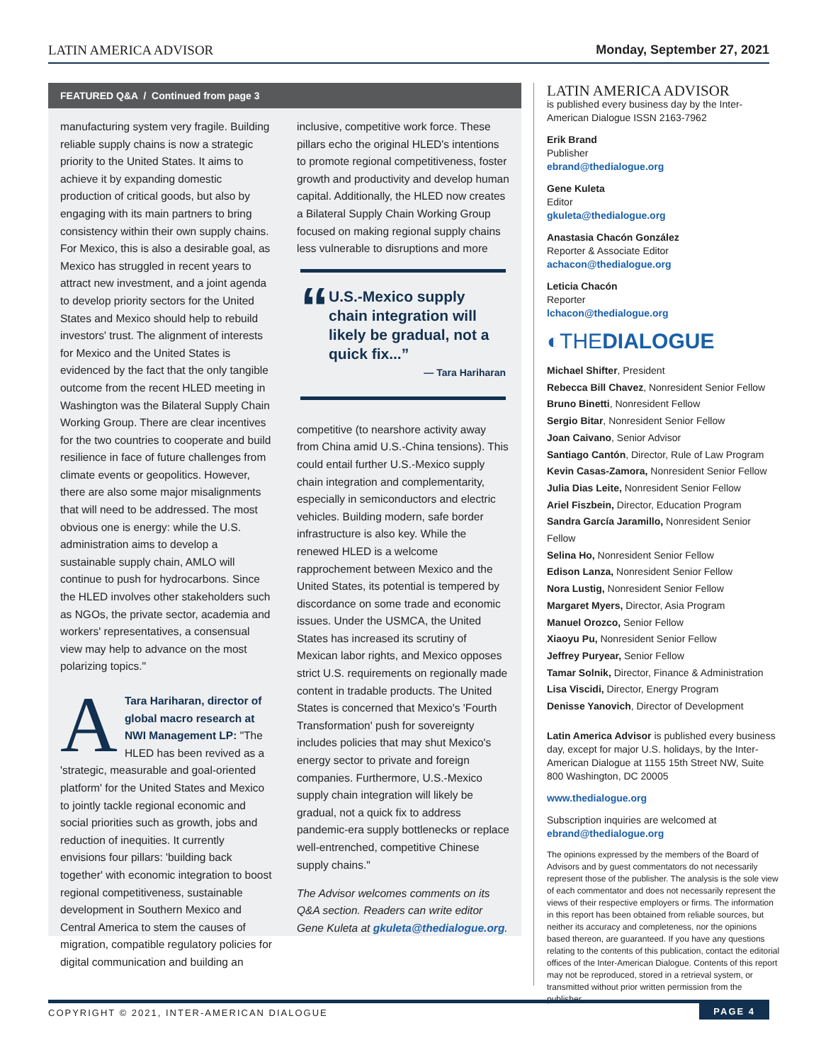LATIN AMERICA ADVISOR Monday, September 27, 2021
FEATURED Q&A / Continued from page 3
manufacturing system very fragile. Building reliable supply chains is now a strategic priority to the United States. It aims to achieve it by expanding domestic production of critical goods, but also by engaging with its main partners to bring consistency within their own supply chains. For Mexico, this is also a desirable goal, as Mexico has struggled in recent years to attract new investment, and a joint agenda to develop priority sectors for the United States and Mexico should help to rebuild investors' trust. The alignment of interests for Mexico and the United States is evidenced by the fact that the only tangible outcome from the recent HLED meeting in Washington was the Bilateral Supply Chain Working Group. There are clear incentives for the two countries to cooperate and build resilience in face of future challenges from climate events or geopolitics. However, there are also some major misalignments that will need to be addressed. The most obvious one is energy: while the U.S. administration aims to develop a sustainable supply chain, AMLO will continue to push for hydrocarbons. Since the HLED involves other stakeholders such as NGOs, the private sector, academia and workers' representatives, a consensual view may help to advance on the most polarizing topics."
ATara Hariharan, director of global macro research at NWI Management LP: "The HLED has been revived as a 'strategic, measurable and goal-oriented platform' for the United States and Mexico to jointly tackle regional economic and social priorities such as growth, jobs and reduction of inequities. It currently envisions four pillars: 'building back together' with economic integration to boost regional competitiveness, sustainable development in Southern Mexico and Central America to stem the causes of migration, compatible regulatory policies for digital communication and building an
inclusive, competitive work force. These pillars echo the original HLED's intentions to promote regional competitiveness, foster growth and productivity and develop human capital. Additionally, the HLED now creates a Bilateral Supply Chain Working Group focused on making regional supply chains less vulnerable to disruptions and more
“
U.S.-Mexico supply chain integration will likely be gradual, not a quick fix...”
— Tara Hariharan
competitive (to nearshore activity away from China amid U.S.-China tensions). This could entail further U.S.-Mexico supply chain integration and complementarity, especially in semiconductors and electric vehicles. Building modern, safe border infrastructure is also key. While the renewed HLED is a welcome rapprochement between Mexico and the United States, its potential is tempered by discordance on some trade and economic issues. Under the USMCA, the United States has increased its scrutiny of Mexican labor rights, and Mexico opposes strict U.S. requirements on regionally made content in tradable products. The United States is concerned that Mexico's 'Fourth Transformation' push for sovereignty includes policies that may shut Mexico's energy sector to private and foreign companies. Furthermore, U.S.-Mexico supply chain integration will likely be gradual, not a quick fix to address pandemic-era supply bottlenecks or replace well-entrenched, competitive Chinese supply chains."
The Advisor welcomes comments on its Q&A section. Readers can write editor Gene Kuleta at gkuleta@thedialogue.org.
LATIN AMERICA ADVISOR
is published every business day by the Inter-American Dialogue ISSN 2163-7962
Erik Brand
Publisher
ebrand@thedialogue.org
Gene Kuleta
Editor
gkuleta@thedialogue.org
Anastasia Chacón González
Reporter & Associate Editor
achacon@thedialogue.org
Leticia Chacón
Reporter
lchacon@thedialogue.org
◐THEDIALOGUE
Michael Shifter, President
Rebecca Bill Chavez, Nonresident Senior Fellow
Bruno Binetti, Nonresident Fellow
Sergio Bitar, Nonresident Senior Fellow
Joan Caivano, Senior Advisor
Santiago Cantón, Director, Rule of Law Program
Kevin Casas-Zamora, Nonresident Senior Fellow
Julia Dias Leite, Nonresident Senior Fellow
Ariel Fiszbein, Director, Education Program
Sandra García Jaramillo, Nonresident Senior Fellow
Selina Ho, Nonresident Senior Fellow
Edison Lanza, Nonresident Senior Fellow
Nora Lustig, Nonresident Senior Fellow
Margaret Myers, Director, Asia Program
Manuel Orozco, Senior Fellow
Xiaoyu Pu, Nonresident Senior Fellow
Jeffrey Puryear, Senior Fellow
Tamar Solnik, Director, Finance & Administration
Lisa Viscidi, Director, Energy Program
Denisse Yanovich, Director of Development
Latin America Advisor is published every business day, except for major U.S. holidays, by the Inter-American Dialogue at 1155 15th Street NW, Suite 800 Washington, DC 20005
www.thedialogue.org
Subscription inquiries are welcomed at ebrand@thedialogue.org
The opinions expressed by the members of the Board of Advisors and by guest commentators do not necessarily represent those of the publisher. The analysis is the sole view of each commentator and does not necessarily represent the views of their respective employers or firms. The information in this report has been obtained from reliable sources, but neither its accuracy and completeness, nor the opinions based thereon, are guaranteed. If you have any questions relating to the contents of this publication, contact the editorial offices of the Inter-American Dialogue. Contents of this report may not be reproduced, stored in a retrieval system, or transmitted without prior written permission from the publisher.
COPYRIGHT © 2021, INTER-AMERICAN DIALOGUE PAGE 4